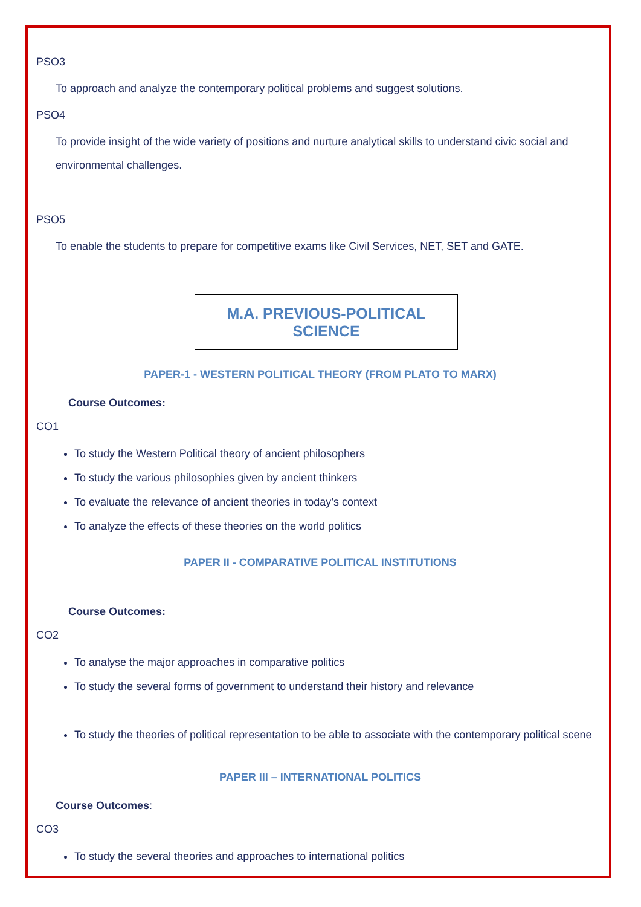PSO3
To approach and analyze the contemporary political problems and suggest solutions.
PSO4
To provide insight of the wide variety of positions and nurture analytical skills to understand civic social and environmental challenges.
PSO5
To enable the students to prepare for competitive exams like Civil Services, NET, SET and GATE.
M.A. PREVIOUS-POLITICAL SCIENCE
PAPER-1 - WESTERN POLITICAL THEORY (FROM PLATO TO MARX)
Course Outcomes:
CO1
To study the Western Political theory of ancient philosophers
To study the various philosophies given by ancient thinkers
To evaluate the relevance of ancient theories in today’s context
To analyze the effects of these theories on the world politics
PAPER II - COMPARATIVE POLITICAL INSTITUTIONS
Course Outcomes:
CO2
To analyse the major approaches in comparative politics
To study the several forms of government to understand their history and relevance
To study the theories of political representation to be able to associate with the contemporary political scene
PAPER III – INTERNATIONAL POLITICS
Course Outcomes:
CO3
To study the several theories and approaches to international politics